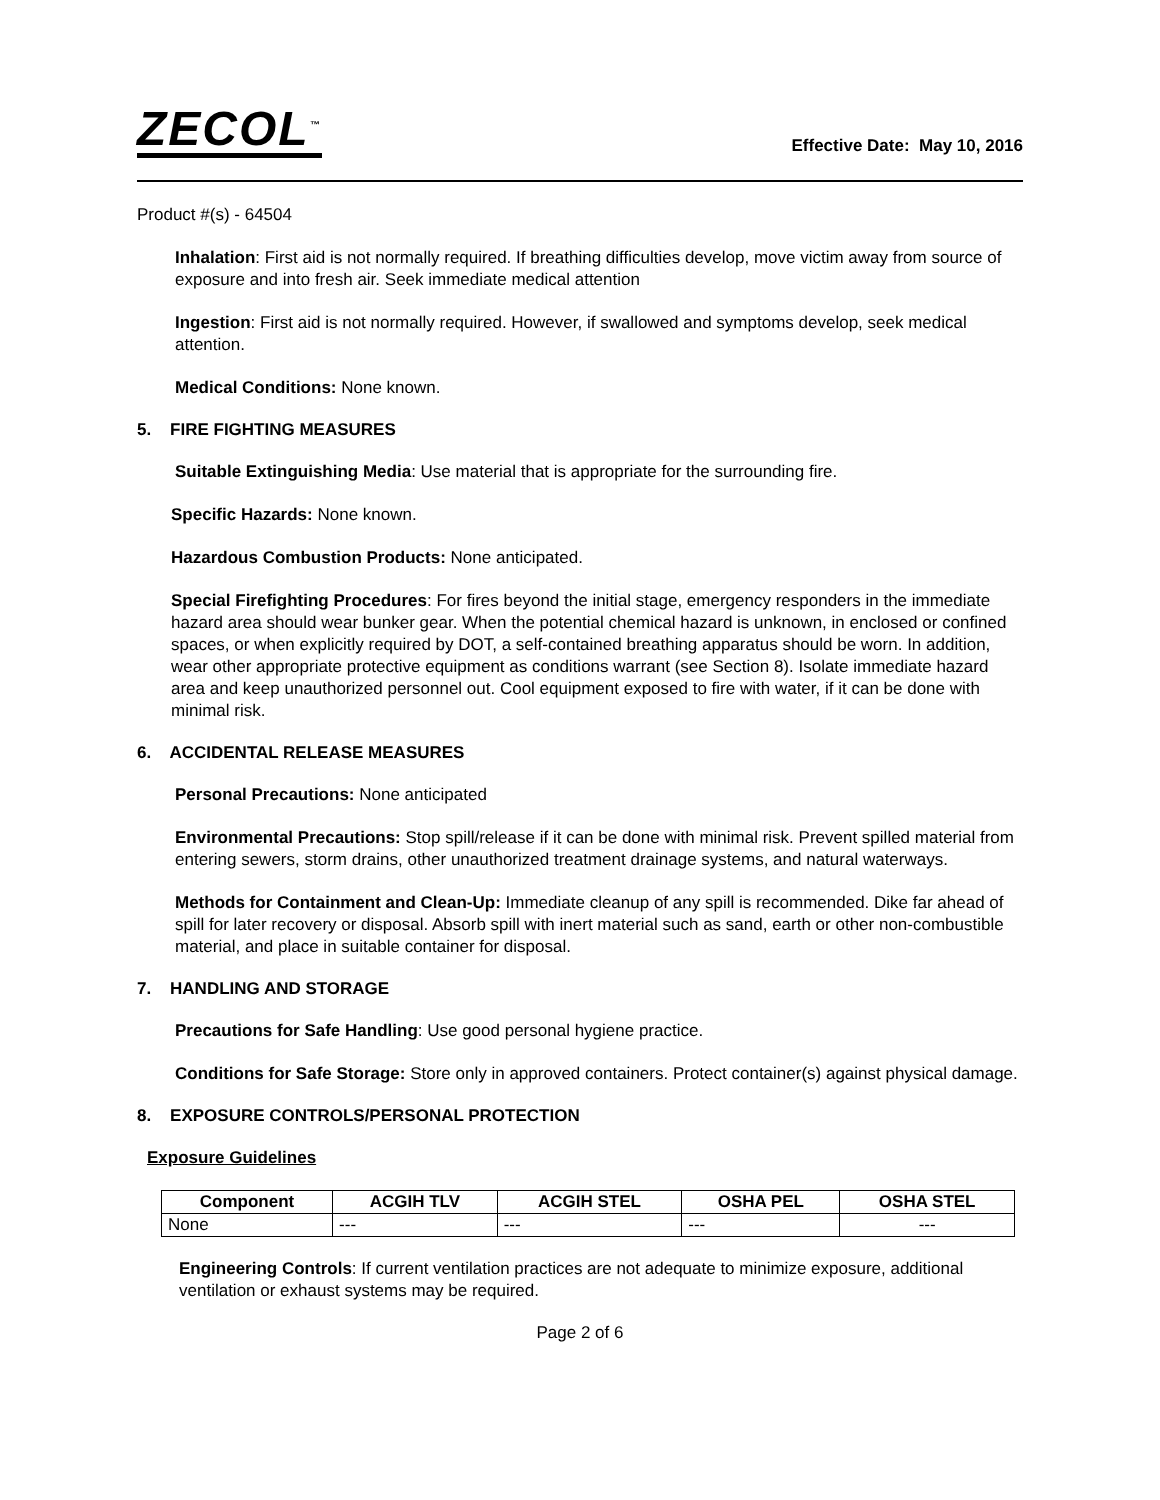ZECOL<sup>™</sup>
Effective Date: May 10, 2016
Product #(s) - 64504
Inhalation: First aid is not normally required. If breathing difficulties develop, move victim away from source of exposure and into fresh air. Seek immediate medical attention
Ingestion: First aid is not normally required. However, if swallowed and symptoms develop, seek medical attention.
Medical Conditions: None known.
5. FIRE FIGHTING MEASURES
Suitable Extinguishing Media: Use material that is appropriate for the surrounding fire.
Specific Hazards: None known.
Hazardous Combustion Products: None anticipated.
Special Firefighting Procedures: For fires beyond the initial stage, emergency responders in the immediate hazard area should wear bunker gear. When the potential chemical hazard is unknown, in enclosed or confined spaces, or when explicitly required by DOT, a self-contained breathing apparatus should be worn. In addition, wear other appropriate protective equipment as conditions warrant (see Section 8). Isolate immediate hazard area and keep unauthorized personnel out. Cool equipment exposed to fire with water, if it can be done with minimal risk.
6. ACCIDENTAL RELEASE MEASURES
Personal Precautions: None anticipated
Environmental Precautions: Stop spill/release if it can be done with minimal risk. Prevent spilled material from entering sewers, storm drains, other unauthorized treatment drainage systems, and natural waterways.
Methods for Containment and Clean-Up: Immediate cleanup of any spill is recommended. Dike far ahead of spill for later recovery or disposal. Absorb spill with inert material such as sand, earth or other non-combustible material, and place in suitable container for disposal.
7. HANDLING AND STORAGE
Precautions for Safe Handling: Use good personal hygiene practice.
Conditions for Safe Storage: Store only in approved containers. Protect container(s) against physical damage.
8. EXPOSURE CONTROLS/PERSONAL PROTECTION
Exposure Guidelines
| Component | ACGIH TLV | ACGIH STEL | OSHA PEL | OSHA STEL |
| --- | --- | --- | --- | --- |
| None | --- | --- | --- | --- |
Engineering Controls: If current ventilation practices are not adequate to minimize exposure, additional ventilation or exhaust systems may be required.
Page 2 of 6